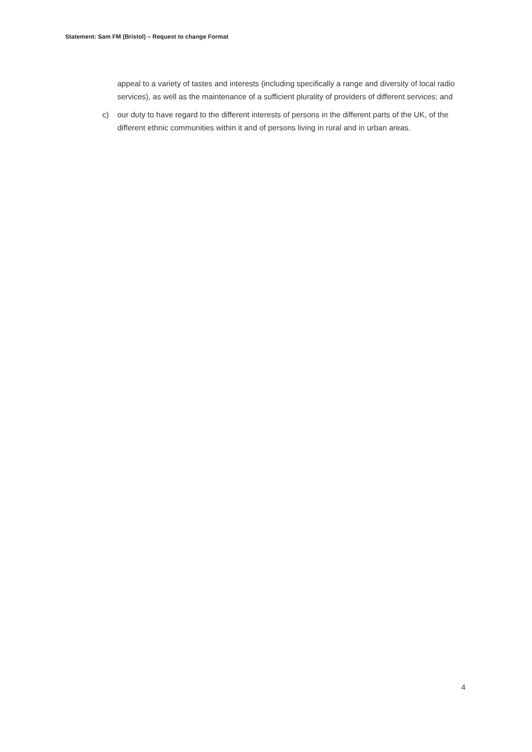Statement: Sam FM (Bristol) – Request to change Format
appeal to a variety of tastes and interests (including specifically a range and diversity of local radio services), as well as the maintenance of a sufficient plurality of providers of different services; and
c) our duty to have regard to the different interests of persons in the different parts of the UK, of the different ethnic communities within it and of persons living in rural and in urban areas.
4